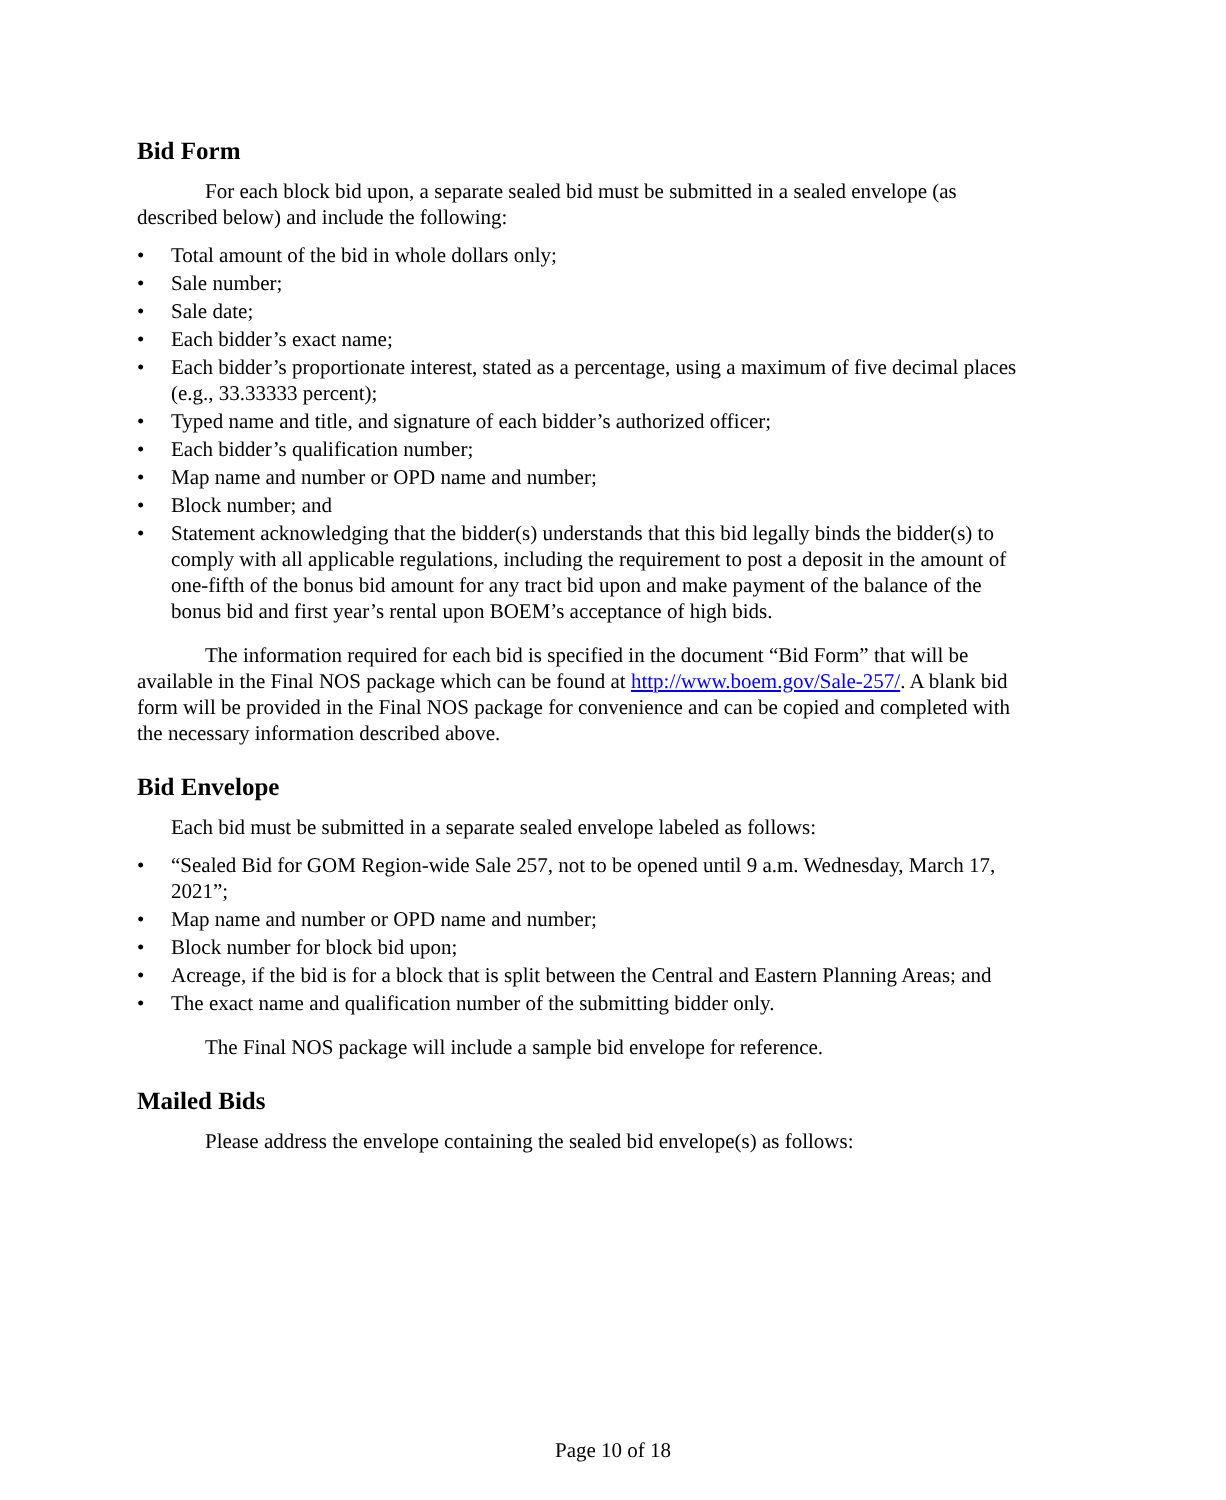Bid Form
For each block bid upon, a separate sealed bid must be submitted in a sealed envelope (as described below) and include the following:
• Total amount of the bid in whole dollars only;
• Sale number;
• Sale date;
• Each bidder’s exact name;
• Each bidder’s proportionate interest, stated as a percentage, using a maximum of five decimal places (e.g., 33.33333 percent);
• Typed name and title, and signature of each bidder’s authorized officer;
• Each bidder’s qualification number;
• Map name and number or OPD name and number;
• Block number; and
• Statement acknowledging that the bidder(s) understands that this bid legally binds the bidder(s) to comply with all applicable regulations, including the requirement to post a deposit in the amount of one-fifth of the bonus bid amount for any tract bid upon and make payment of the balance of the bonus bid and first year’s rental upon BOEM’s acceptance of high bids.
The information required for each bid is specified in the document “Bid Form” that will be available in the Final NOS package which can be found at http://www.boem.gov/Sale-257/. A blank bid form will be provided in the Final NOS package for convenience and can be copied and completed with the necessary information described above.
Bid Envelope
Each bid must be submitted in a separate sealed envelope labeled as follows:
• “Sealed Bid for GOM Region-wide Sale 257, not to be opened until 9 a.m. Wednesday, March 17, 2021”;
• Map name and number or OPD name and number;
• Block number for block bid upon;
• Acreage, if the bid is for a block that is split between the Central and Eastern Planning Areas; and
• The exact name and qualification number of the submitting bidder only.
The Final NOS package will include a sample bid envelope for reference.
Mailed Bids
Please address the envelope containing the sealed bid envelope(s) as follows:
Page 10 of 18